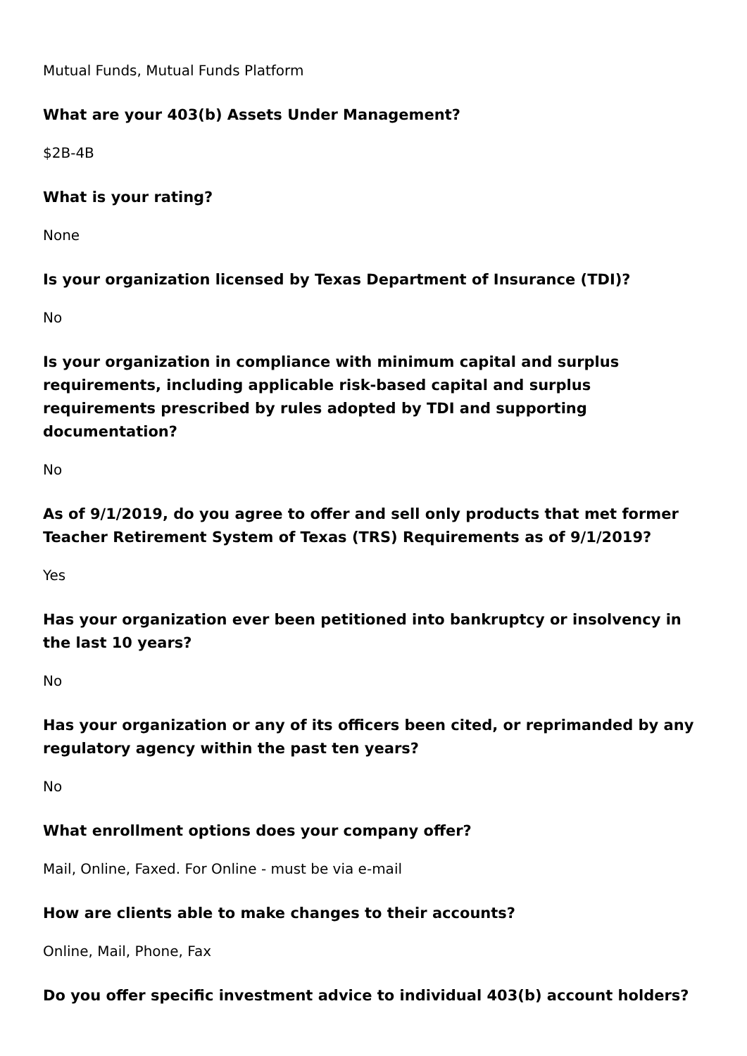Mutual Funds, Mutual Funds Platform
What are your 403(b) Assets Under Management?
$2B-4B
What is your rating?
None
Is your organization licensed by Texas Department of Insurance (TDI)?
No
Is your organization in compliance with minimum capital and surplus requirements, including applicable risk-based capital and surplus requirements prescribed by rules adopted by TDI and supporting documentation?
No
As of 9/1/2019, do you agree to offer and sell only products that met former Teacher Retirement System of Texas (TRS) Requirements as of 9/1/2019?
Yes
Has your organization ever been petitioned into bankruptcy or insolvency in the last 10 years?
No
Has your organization or any of its officers been cited, or reprimanded by any regulatory agency within the past ten years?
No
What enrollment options does your company offer?
Mail, Online, Faxed. For Online - must be via e-mail
How are clients able to make changes to their accounts?
Online, Mail, Phone, Fax
Do you offer specific investment advice to individual 403(b) account holders?